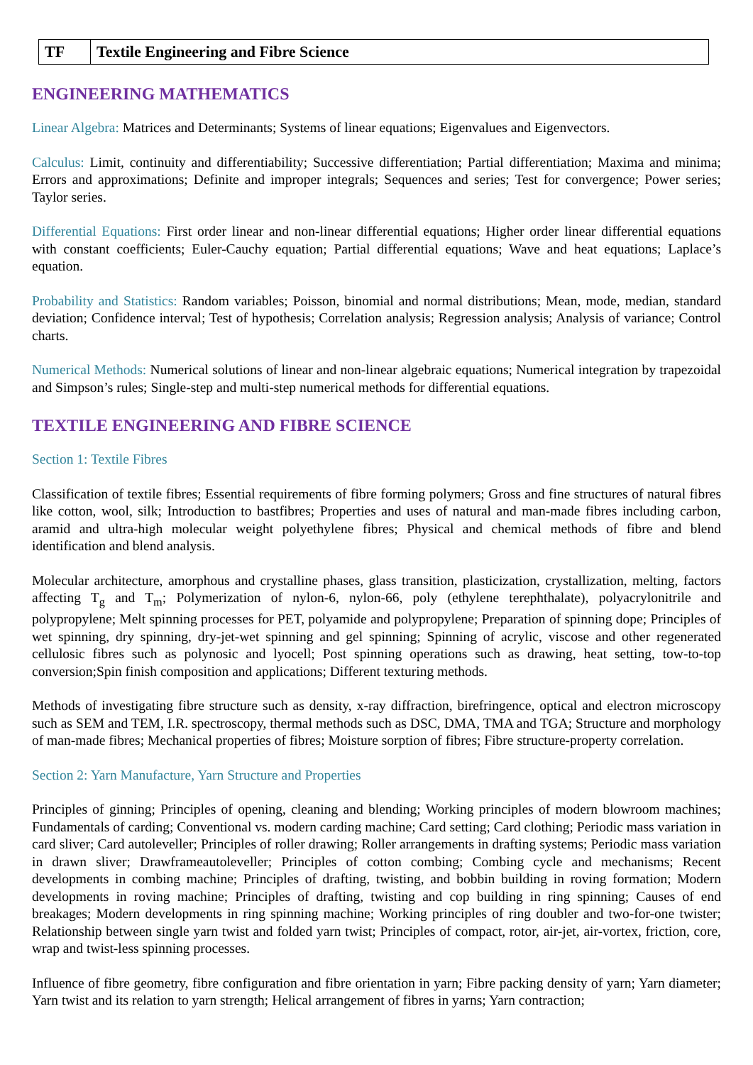| TF | Textile Engineering and Fibre Science |
ENGINEERING MATHEMATICS
Linear Algebra: Matrices and Determinants; Systems of linear equations; Eigenvalues and Eigenvectors.
Calculus: Limit, continuity and differentiability; Successive differentiation; Partial differentiation; Maxima and minima; Errors and approximations; Definite and improper integrals; Sequences and series; Test for convergence; Power series; Taylor series.
Differential Equations: First order linear and non-linear differential equations; Higher order linear differential equations with constant coefficients; Euler-Cauchy equation; Partial differential equations; Wave and heat equations; Laplace’s equation.
Probability and Statistics: Random variables; Poisson, binomial and normal distributions; Mean, mode, median, standard deviation; Confidence interval; Test of hypothesis; Correlation analysis; Regression analysis; Analysis of variance; Control charts.
Numerical Methods: Numerical solutions of linear and non-linear algebraic equations; Numerical integration by trapezoidal and Simpson’s rules; Single-step and multi-step numerical methods for differential equations.
TEXTILE ENGINEERING AND FIBRE SCIENCE
Section 1: Textile Fibres
Classification of textile fibres; Essential requirements of fibre forming polymers; Gross and fine structures of natural fibres like cotton, wool, silk; Introduction to bastfibres; Properties and uses of natural and man-made fibres including carbon, aramid and ultra-high molecular weight polyethylene fibres; Physical and chemical methods of fibre and blend identification and blend analysis.
Molecular architecture, amorphous and crystalline phases, glass transition, plasticization, crystallization, melting, factors affecting T<sub>g</sub> and T<sub>m</sub>; Polymerization of nylon-6, nylon-66, poly (ethylene terephthalate), polyacrylonitrile and polypropylene; Melt spinning processes for PET, polyamide and polypropylene; Preparation of spinning dope; Principles of wet spinning, dry spinning, dry-jet-wet spinning and gel spinning; Spinning of acrylic, viscose and other regenerated cellulosic fibres such as polynosic and lyocell; Post spinning operations such as drawing, heat setting, tow-to-top conversion;Spin finish composition and applications; Different texturing methods.
Methods of investigating fibre structure such as density, x-ray diffraction, birefringence, optical and electron microscopy such as SEM and TEM, I.R. spectroscopy, thermal methods such as DSC, DMA, TMA and TGA; Structure and morphology of man-made fibres; Mechanical properties of fibres; Moisture sorption of fibres; Fibre structure-property correlation.
Section 2: Yarn Manufacture, Yarn Structure and Properties
Principles of ginning; Principles of opening, cleaning and blending; Working principles of modern blowroom machines; Fundamentals of carding; Conventional vs. modern carding machine; Card setting; Card clothing; Periodic mass variation in card sliver; Card autoleveller; Principles of roller drawing; Roller arrangements in drafting systems; Periodic mass variation in drawn sliver; Drawframeautoleveller; Principles of cotton combing; Combing cycle and mechanisms; Recent developments in combing machine; Principles of drafting, twisting, and bobbin building in roving formation; Modern developments in roving machine; Principles of drafting, twisting and cop building in ring spinning; Causes of end breakages; Modern developments in ring spinning machine; Working principles of ring doubler and two-for-one twister; Relationship between single yarn twist and folded yarn twist; Principles of compact, rotor, air-jet, air-vortex, friction, core, wrap and twist-less spinning processes.
Influence of fibre geometry, fibre configuration and fibre orientation in yarn; Fibre packing density of yarn; Yarn diameter; Yarn twist and its relation to yarn strength; Helical arrangement of fibres in yarns; Yarn contraction;